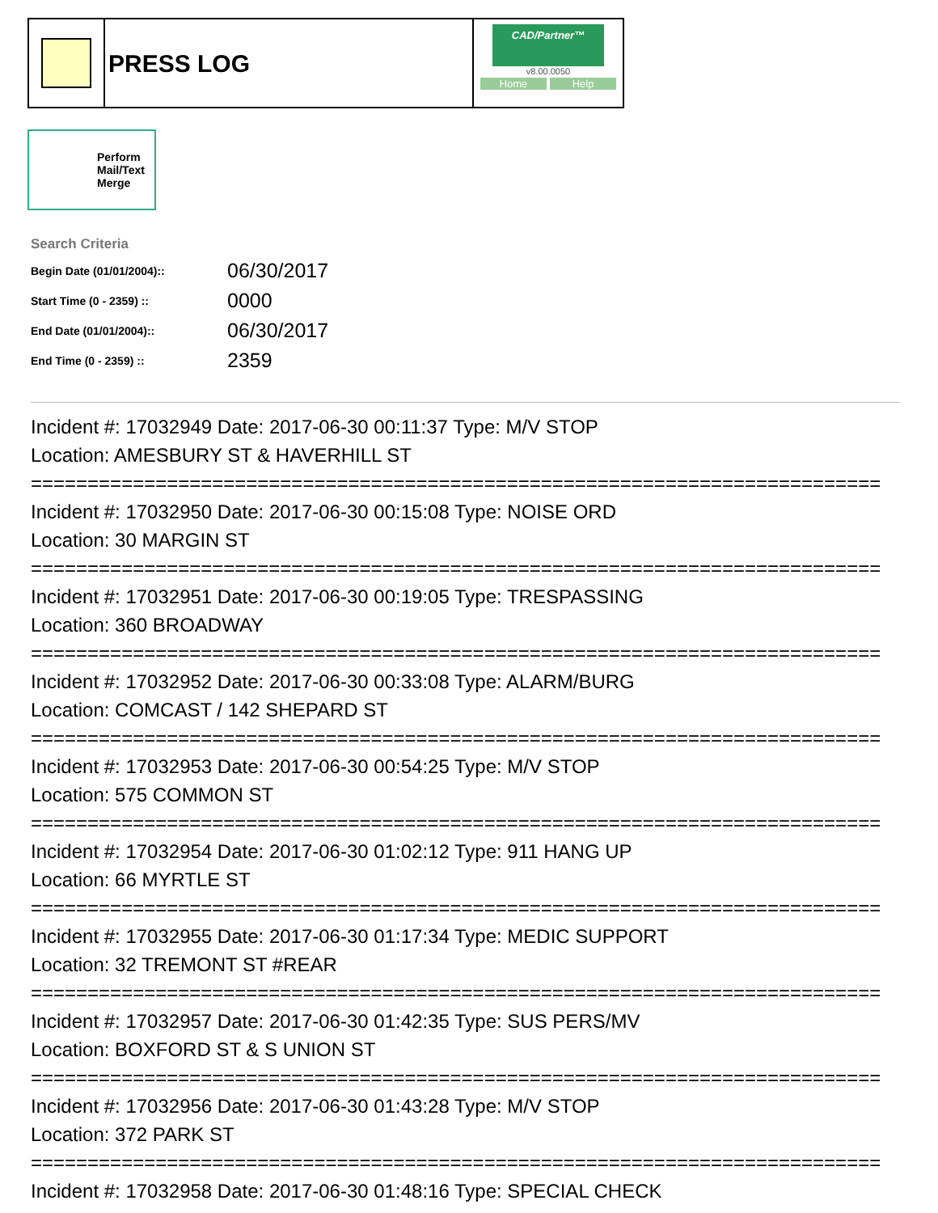PRESS LOG
CAD/Partner™
v8.00.0050
Home Help
Perform Mail/Text Merge
Search Criteria
| Begin Date (01/01/2004):: | 06/30/2017 |
| Start Time (0 - 2359) :: | 0000 |
| End Date (01/01/2004):: | 06/30/2017 |
| End Time (0 - 2359) :: | 2359 |
Incident #: 17032949 Date: 2017-06-30 00:11:37 Type: M/V STOP
Location: AMESBURY ST & HAVERHILL ST
===========================================================================
Incident #: 17032950 Date: 2017-06-30 00:15:08 Type: NOISE ORD
Location: 30 MARGIN ST
===========================================================================
Incident #: 17032951 Date: 2017-06-30 00:19:05 Type: TRESPASSING
Location: 360 BROADWAY
===========================================================================
Incident #: 17032952 Date: 2017-06-30 00:33:08 Type: ALARM/BURG
Location: COMCAST / 142 SHEPARD ST
===========================================================================
Incident #: 17032953 Date: 2017-06-30 00:54:25 Type: M/V STOP
Location: 575 COMMON ST
===========================================================================
Incident #: 17032954 Date: 2017-06-30 01:02:12 Type: 911 HANG UP
Location: 66 MYRTLE ST
===========================================================================
Incident #: 17032955 Date: 2017-06-30 01:17:34 Type: MEDIC SUPPORT
Location: 32 TREMONT ST #REAR
===========================================================================
Incident #: 17032957 Date: 2017-06-30 01:42:35 Type: SUS PERS/MV
Location: BOXFORD ST & S UNION ST
===========================================================================
Incident #: 17032956 Date: 2017-06-30 01:43:28 Type: M/V STOP
Location: 372 PARK ST
===========================================================================
Incident #: 17032958 Date: 2017-06-30 01:48:16 Type: SPECIAL CHECK